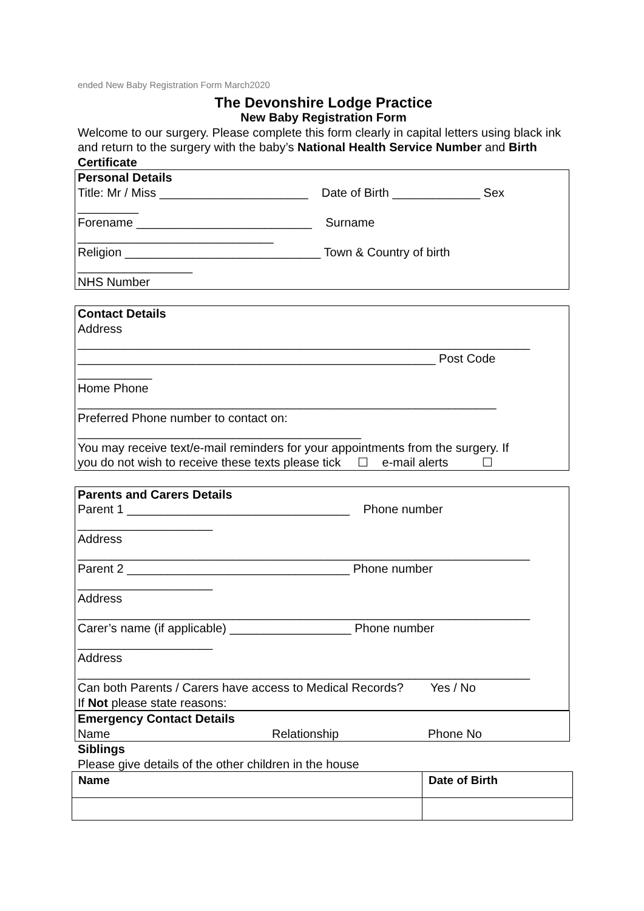ended New Baby Registration Form March2020
The Devonshire Lodge Practice
New Baby Registration Form
Welcome to our surgery. Please complete this form clearly in capital letters using black ink and return to the surgery with the baby’s National Health Service Number and Birth Certificate
Personal Details
Title: Mr / Miss ______________________ Date of Birth _____________ Sex
_________
Forename __________________________ Surname
_____________________________
Religion _____________________________ Town & Country of birth
_________________
NHS Number
Contact Details
Address
___________________________________________________________________
_____________________________________________________ Post Code
___________
Home Phone
______________________________________________________________
Preferred Phone number to contact on:
__________________________________________
You may receive text/e-mail reminders for your appointments from the surgery. If
you do not wish to receive these texts please tick ☐ e-mail alerts ☐
Parents and Carers Details
Parent 1 _________________________________ Phone number
____________________
Address
___________________________________________________________________
Parent 2 _________________________________ Phone number
____________________
Address
___________________________________________________________________
Carer’s name (if applicable) __________________ Phone number
____________________
Address
___________________________________________________________________
Can both Parents / Carers have access to Medical Records? Yes / No
If Not please state reasons:
Emergency Contact Details
Name Relationship Phone No
Siblings
Please give details of the other children in the house
| Name | Date of Birth |
| --- | --- |